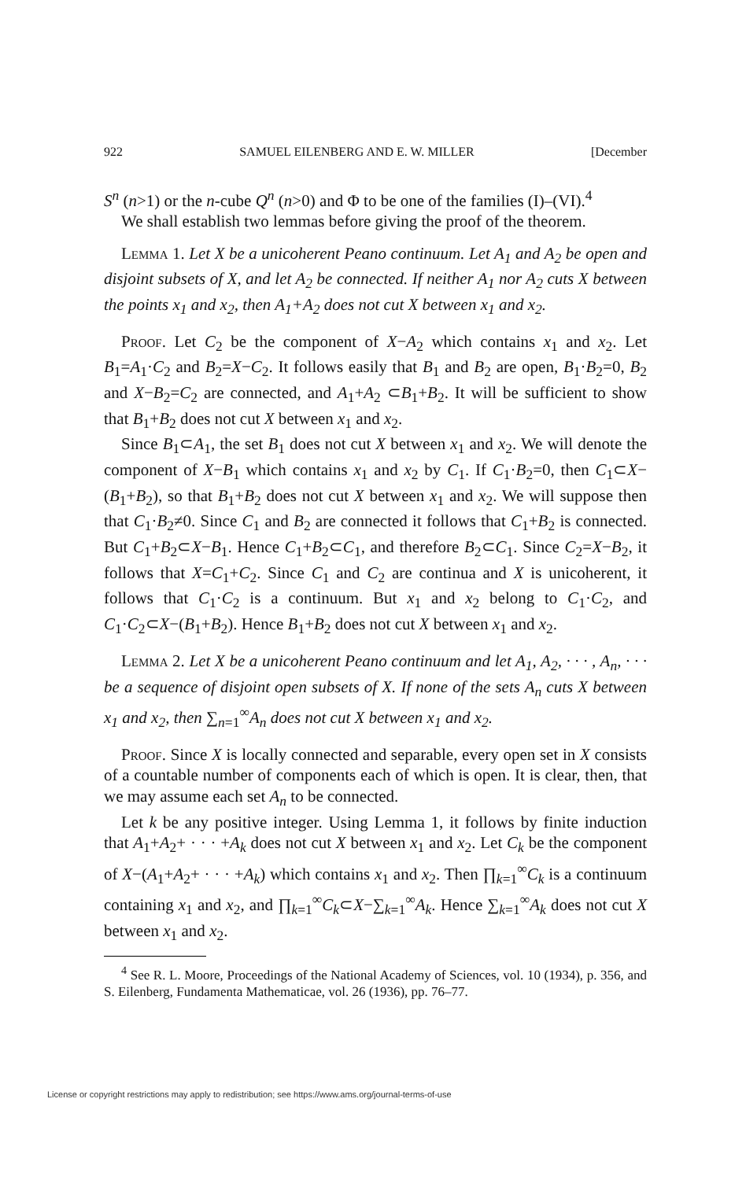922 SAMUEL EILENBERG AND E. W. MILLER [December
S<sup>n</sup> (n>1) or the n-cube Q<sup>n</sup> (n>0) and Φ to be one of the families (I)–(VI).<sup>4</sup>
We shall establish two lemmas before giving the proof of the theorem.
Lemma 1. Let X be a unicoherent Peano continuum. Let A<sub>1</sub> and A<sub>2</sub> be open and disjoint subsets of X, and let A<sub>2</sub> be connected. If neither A<sub>1</sub> nor A<sub>2</sub> cuts X between the points x<sub>1</sub> and x<sub>2</sub>, then A<sub>1</sub>+A<sub>2</sub> does not cut X between x<sub>1</sub> and x<sub>2</sub>.
Proof. Let C<sub>2</sub> be the component of X−A<sub>2</sub> which contains x<sub>1</sub> and x<sub>2</sub>. Let B<sub>1</sub>=A<sub>1</sub>·C<sub>2</sub> and B<sub>2</sub>=X−C<sub>2</sub>. It follows easily that B<sub>1</sub> and B<sub>2</sub> are open, B<sub>1</sub>·B<sub>2</sub>=0, B<sub>2</sub> and X−B<sub>2</sub>=C<sub>2</sub> are connected, and A<sub>1</sub>+A<sub>2</sub> ⊂B<sub>1</sub>+B<sub>2</sub>. It will be sufficient to show that B<sub>1</sub>+B<sub>2</sub> does not cut X between x<sub>1</sub> and x<sub>2</sub>.
Since B<sub>1</sub>⊂A<sub>1</sub>, the set B<sub>1</sub> does not cut X between x<sub>1</sub> and x<sub>2</sub>. We will denote the component of X−B<sub>1</sub> which contains x<sub>1</sub> and x<sub>2</sub> by C<sub>1</sub>. If C<sub>1</sub>·B<sub>2</sub>=0, then C<sub>1</sub>⊂X−(B<sub>1</sub>+B<sub>2</sub>), so that B<sub>1</sub>+B<sub>2</sub> does not cut X between x<sub>1</sub> and x<sub>2</sub>. We will suppose then that C<sub>1</sub>·B<sub>2</sub>≠0. Since C<sub>1</sub> and B<sub>2</sub> are connected it follows that C<sub>1</sub>+B<sub>2</sub> is connected. But C<sub>1</sub>+B<sub>2</sub>⊂X−B<sub>1</sub>. Hence C<sub>1</sub>+B<sub>2</sub>⊂C<sub>1</sub>, and therefore B<sub>2</sub>⊂C<sub>1</sub>. Since C<sub>2</sub>=X−B<sub>2</sub>, it follows that X=C<sub>1</sub>+C<sub>2</sub>. Since C<sub>1</sub> and C<sub>2</sub> are continua and X is unicoherent, it follows that C<sub>1</sub>·C<sub>2</sub> is a continuum. But x<sub>1</sub> and x<sub>2</sub> belong to C<sub>1</sub>·C<sub>2</sub>, and C<sub>1</sub>·C<sub>2</sub>⊂X−(B<sub>1</sub>+B<sub>2</sub>). Hence B<sub>1</sub>+B<sub>2</sub> does not cut X between x<sub>1</sub> and x<sub>2</sub>.
Lemma 2. Let X be a unicoherent Peano continuum and let A<sub>1</sub>, A<sub>2</sub>, · · · , A<sub>n</sub>, · · · be a sequence of disjoint open subsets of X. If none of the sets A<sub>n</sub> cuts X between x<sub>1</sub> and x<sub>2</sub>, then ∑<sub>n=1</sub><sup>∞</sup>A<sub>n</sub> does not cut X between x<sub>1</sub> and x<sub>2</sub>.
Proof. Since X is locally connected and separable, every open set in X consists of a countable number of components each of which is open. It is clear, then, that we may assume each set A<sub>n</sub> to be connected.
Let k be any positive integer. Using Lemma 1, it follows by finite induction that A<sub>1</sub>+A<sub>2</sub>+ · · · +A<sub>k</sub> does not cut X between x<sub>1</sub> and x<sub>2</sub>. Let C<sub>k</sub> be the component of X−(A<sub>1</sub>+A<sub>2</sub>+ · · · +A<sub>k</sub>) which contains x<sub>1</sub> and x<sub>2</sub>. Then ∏<sub>k=1</sub><sup>∞</sup>C<sub>k</sub> is a continuum containing x<sub>1</sub> and x<sub>2</sub>, and ∏<sub>k=1</sub><sup>∞</sup>C<sub>k</sub>⊂X−∑<sub>k=1</sub><sup>∞</sup>A<sub>k</sub>. Hence ∑<sub>k=1</sub><sup>∞</sup>A<sub>k</sub> does not cut X between x<sub>1</sub> and x<sub>2</sub>.
<sup>4</sup> See R. L. Moore, Proceedings of the National Academy of Sciences, vol. 10 (1934), p. 356, and S. Eilenberg, Fundamenta Mathematicae, vol. 26 (1936), pp. 76–77.
License or copyright restrictions may apply to redistribution; see https://www.ams.org/journal-terms-of-use